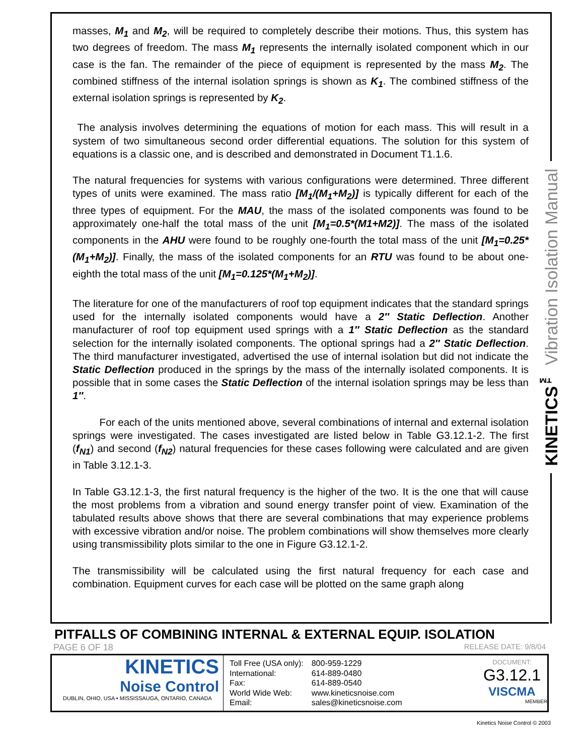masses, M<sub>1</sub> and M<sub>2</sub>, will be required to completely describe their motions. Thus, this system has two degrees of freedom. The mass M<sub>1</sub> represents the internally isolated component which in our case is the fan. The remainder of the piece of equipment is represented by the mass M<sub>2</sub>. The combined stiffness of the internal isolation springs is shown as K<sub>1</sub>. The combined stiffness of the external isolation springs is represented by K<sub>2</sub>.
The analysis involves determining the equations of motion for each mass. This will result in a system of two simultaneous second order differential equations. The solution for this system of equations is a classic one, and is described and demonstrated in Document T1.1.6.
The natural frequencies for systems with various configurations were determined. Three different types of units were examined. The mass ratio [M<sub>1</sub>/(M<sub>1</sub>+M<sub>2</sub>)] is typically different for each of the three types of equipment. For the MAU, the mass of the isolated components was found to be approximately one-half the total mass of the unit [M<sub>1</sub>=0.5*(M1+M2)]. The mass of the isolated components in the AHU were found to be roughly one-fourth the total mass of the unit [M<sub>1</sub>=0.25*(M<sub>1</sub>+M<sub>2</sub>)]. Finally, the mass of the isolated components for an RTU was found to be about one-eighth the total mass of the unit [M<sub>1</sub>=0.125*(M<sub>1</sub>+M<sub>2</sub>)].
The literature for one of the manufacturers of roof top equipment indicates that the standard springs used for the internally isolated components would have a 2″ Static Deflection. Another manufacturer of roof top equipment used springs with a 1″ Static Deflection as the standard selection for the internally isolated components. The optional springs had a 2″ Static Deflection. The third manufacturer investigated, advertised the use of internal isolation but did not indicate the Static Deflection produced in the springs by the mass of the internally isolated components. It is possible that in some cases the Static Deflection of the internal isolation springs may be less than 1″.
For each of the units mentioned above, several combinations of internal and external isolation springs were investigated. The cases investigated are listed below in Table G3.12.1-2. The first (f<sub>N1</sub>) and second (f<sub>N2</sub>) natural frequencies for these cases following were calculated and are given in Table 3.12.1-3.
In Table G3.12.1-3, the first natural frequency is the higher of the two. It is the one that will cause the most problems from a vibration and sound energy transfer point of view. Examination of the tabulated results above shows that there are several combinations that may experience problems with excessive vibration and/or noise. The problem combinations will show themselves more clearly using transmissibility plots similar to the one in Figure G3.12.1-2.
The transmissibility will be calculated using the first natural frequency for each case and combination. Equipment curves for each case will be plotted on the same graph along
KINETICS<sup>™</sup> Vibration Isolation Manual
PITFALLS OF COMBINING INTERNAL & EXTERNAL EQUIP. ISOLATION
PAGE 6 OF 18 RELEASE DATE: 9/8/04
KINETICS
Noise Control
DUBLIN, OHIO, USA • MISSISSAUGA, ONTARIO, CANADA
| Toll Free (USA only): | 800-959-1229 |
| International: | 614-889-0480 |
| Fax: | 614-889-0540 |
| World Wide Web: | www.kineticsnoise.com |
| Email: | sales@kineticsnoise.com |
DOCUMENT:
G3.12.1
VISCMA
MEMBER
Kinetics Noise Control © 2003